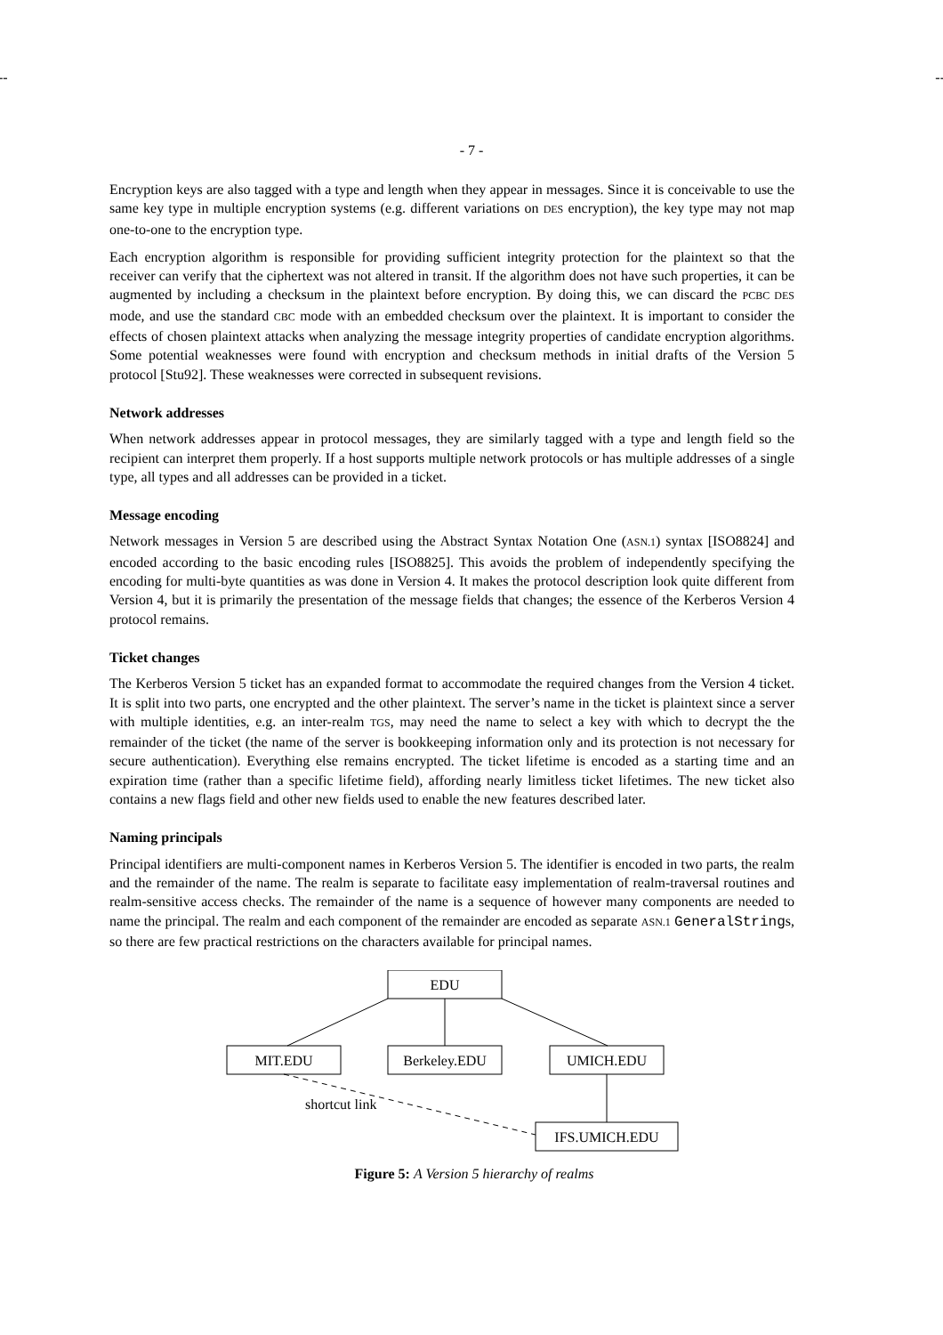-- --
- 7 -
Encryption keys are also tagged with a type and length when they appear in messages. Since it is conceivable to use the same key type in multiple encryption systems (e.g. different variations on DES encryption), the key type may not map one-to-one to the encryption type.
Each encryption algorithm is responsible for providing sufficient integrity protection for the plaintext so that the receiver can verify that the ciphertext was not altered in transit. If the algorithm does not have such properties, it can be augmented by including a checksum in the plaintext before encryption. By doing this, we can discard the PCBC DES mode, and use the standard CBC mode with an embedded checksum over the plaintext. It is important to consider the effects of chosen plaintext attacks when analyzing the message integrity properties of candidate encryption algorithms. Some potential weaknesses were found with encryption and checksum methods in initial drafts of the Version 5 protocol [Stu92]. These weaknesses were corrected in subsequent revisions.
Network addresses
When network addresses appear in protocol messages, they are similarly tagged with a type and length field so the recipient can interpret them properly. If a host supports multiple network protocols or has multiple addresses of a single type, all types and all addresses can be provided in a ticket.
Message encoding
Network messages in Version 5 are described using the Abstract Syntax Notation One (ASN.1) syntax [ISO8824] and encoded according to the basic encoding rules [ISO8825]. This avoids the problem of independently specifying the encoding for multi-byte quantities as was done in Version 4. It makes the protocol description look quite different from Version 4, but it is primarily the presentation of the message fields that changes; the essence of the Kerberos Version 4 protocol remains.
Ticket changes
The Kerberos Version 5 ticket has an expanded format to accommodate the required changes from the Version 4 ticket. It is split into two parts, one encrypted and the other plaintext. The server’s name in the ticket is plaintext since a server with multiple identities, e.g. an inter-realm TGS, may need the name to select a key with which to decrypt the the remainder of the ticket (the name of the server is bookkeeping information only and its protection is not necessary for secure authentication). Everything else remains encrypted. The ticket lifetime is encoded as a starting time and an expiration time (rather than a specific lifetime field), affording nearly limitless ticket lifetimes. The new ticket also contains a new flags field and other new fields used to enable the new features described later.
Naming principals
Principal identifiers are multi-component names in Kerberos Version 5. The identifier is encoded in two parts, the realm and the remainder of the name. The realm is separate to facilitate easy implementation of realm-traversal routines and realm-sensitive access checks. The remainder of the name is a sequence of however many components are needed to name the principal. The realm and each component of the remainder are encoded as separate ASN.1 GeneralStrings, so there are few practical restrictions on the characters available for principal names.
EDU
MIT.EDU
Berkeley.EDU
UMICH.EDU
IFS.UMICH.EDU
shortcut link
Figure 5: A Version 5 hierarchy of realms